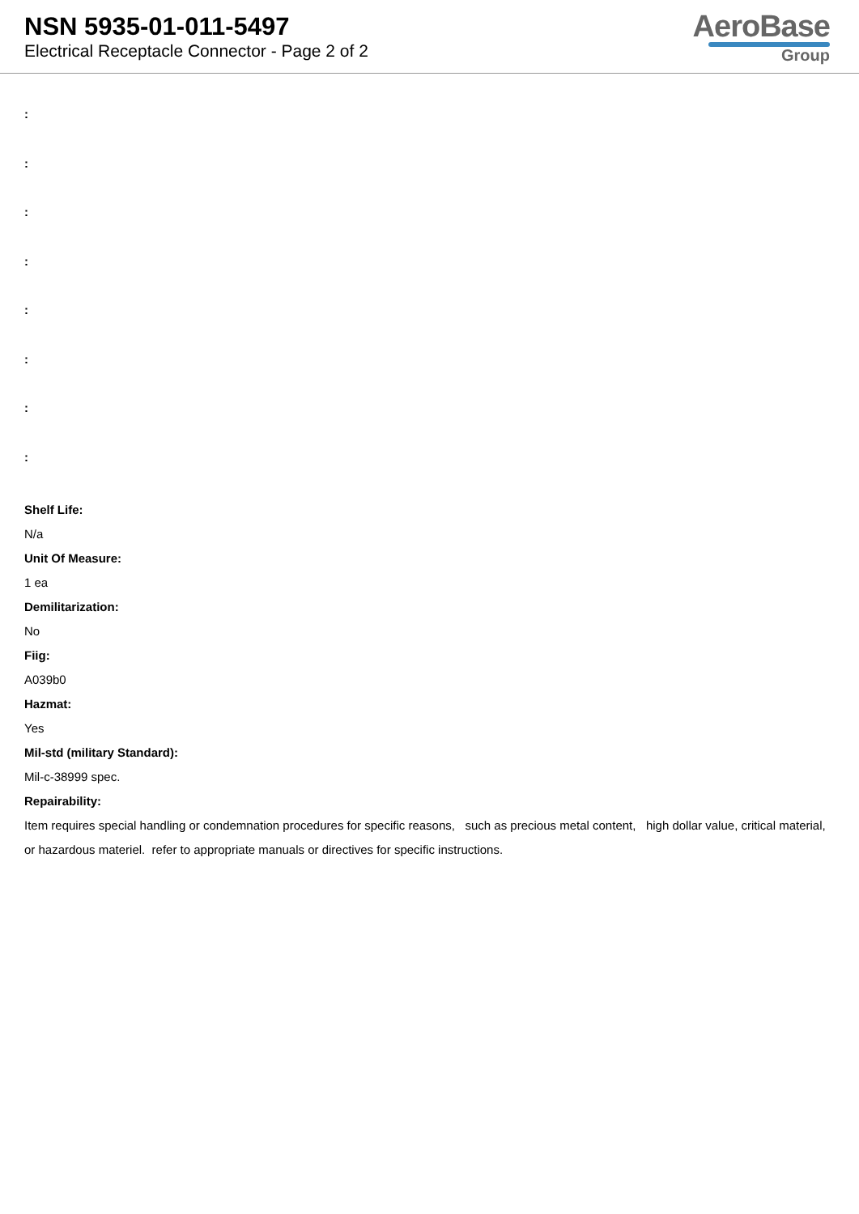NSN 5935-01-011-5497
Electrical Receptacle Connector - Page 2 of 2
AeroBase
Group
:
:
:
:
:
:
:
:
Shelf Life:
N/a
Unit Of Measure:
1 ea
Demilitarization:
No
Fiig:
A039b0
Hazmat:
Yes
Mil-std (military Standard):
Mil-c-38999 spec.
Repairability:
Item requires special handling or condemnation procedures for specific reasons, such as precious metal content, high dollar value, critical material, or hazardous materiel. refer to appropriate manuals or directives for specific instructions.